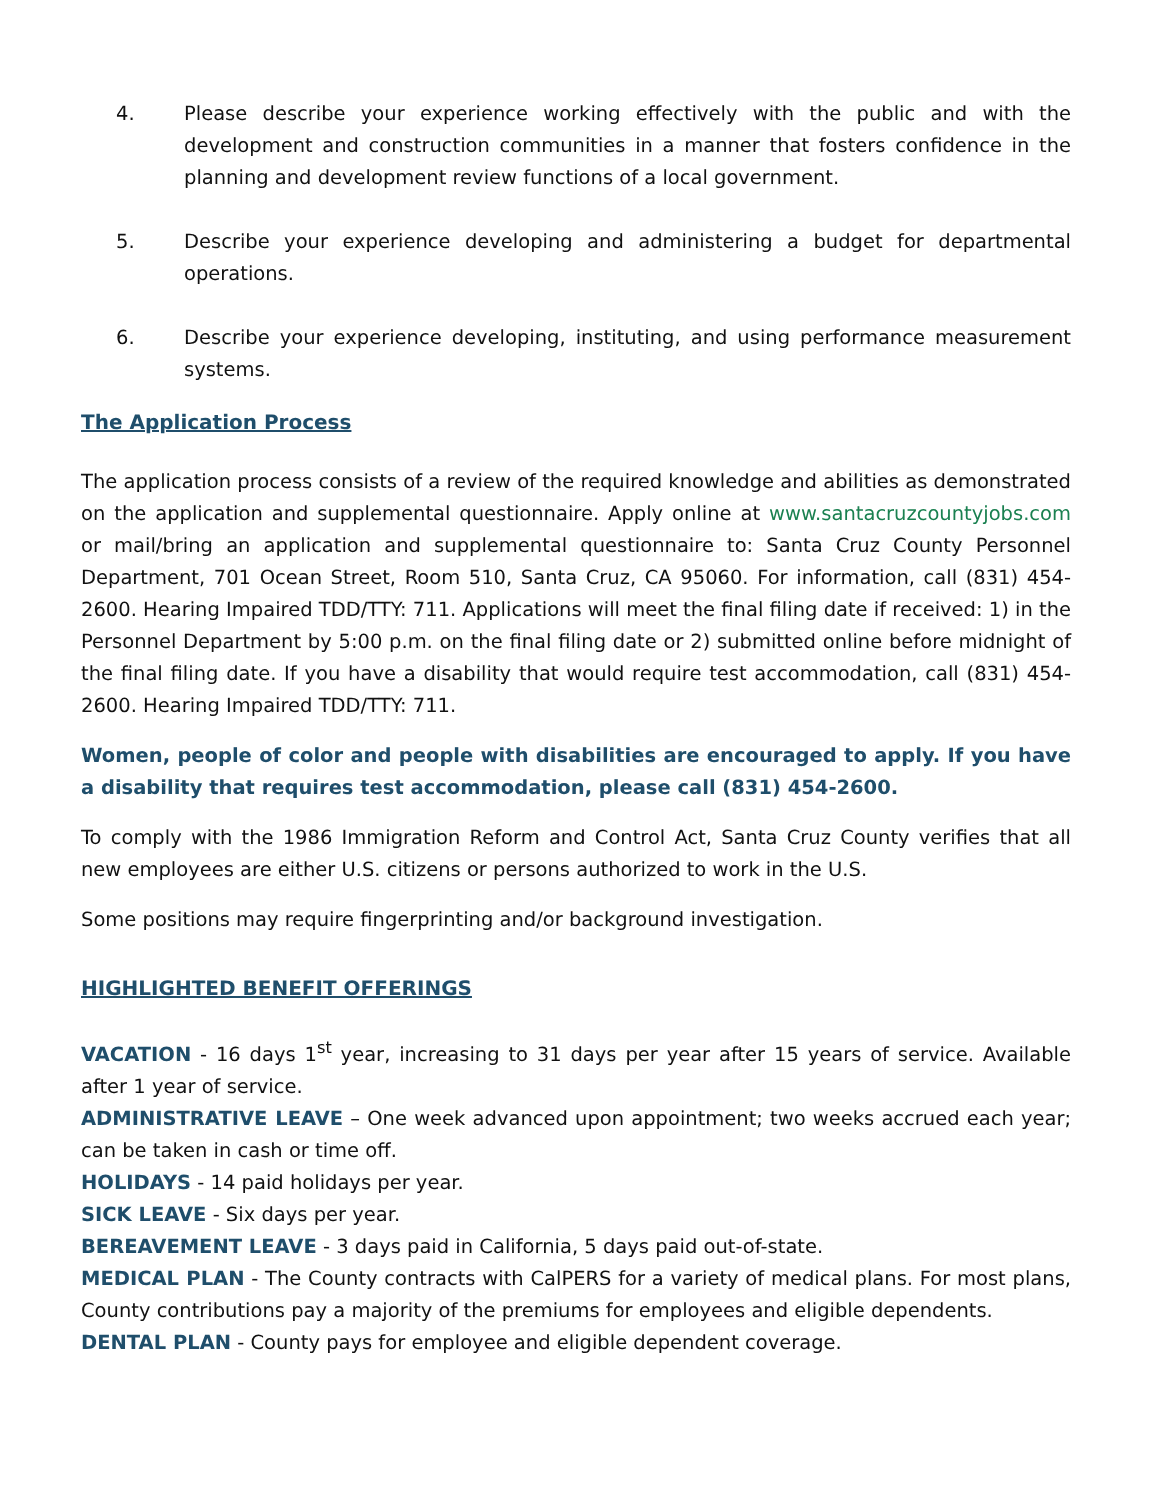4. Please describe your experience working effectively with the public and with the development and construction communities in a manner that fosters confidence in the planning and development review functions of a local government.
5. Describe your experience developing and administering a budget for departmental operations.
6. Describe your experience developing, instituting, and using performance measurement systems.
The Application Process
The application process consists of a review of the required knowledge and abilities as demonstrated on the application and supplemental questionnaire. Apply online at www.santacruzcountyjobs.com or mail/bring an application and supplemental questionnaire to: Santa Cruz County Personnel Department, 701 Ocean Street, Room 510, Santa Cruz, CA 95060. For information, call (831) 454-2600. Hearing Impaired TDD/TTY: 711. Applications will meet the final filing date if received: 1) in the Personnel Department by 5:00 p.m. on the final filing date or 2) submitted online before midnight of the final filing date. If you have a disability that would require test accommodation, call (831) 454-2600. Hearing Impaired TDD/TTY: 711.
Women, people of color and people with disabilities are encouraged to apply. If you have a disability that requires test accommodation, please call (831) 454-2600.
To comply with the 1986 Immigration Reform and Control Act, Santa Cruz County verifies that all new employees are either U.S. citizens or persons authorized to work in the U.S.
Some positions may require fingerprinting and/or background investigation.
HIGHLIGHTED BENEFIT OFFERINGS
VACATION - 16 days 1<sup>st</sup> year, increasing to 31 days per year after 15 years of service. Available after 1 year of service.
ADMINISTRATIVE LEAVE – One week advanced upon appointment; two weeks accrued each year; can be taken in cash or time off.
HOLIDAYS - 14 paid holidays per year.
SICK LEAVE - Six days per year.
BEREAVEMENT LEAVE - 3 days paid in California, 5 days paid out-of-state.
MEDICAL PLAN - The County contracts with CalPERS for a variety of medical plans. For most plans, County contributions pay a majority of the premiums for employees and eligible dependents.
DENTAL PLAN - County pays for employee and eligible dependent coverage.